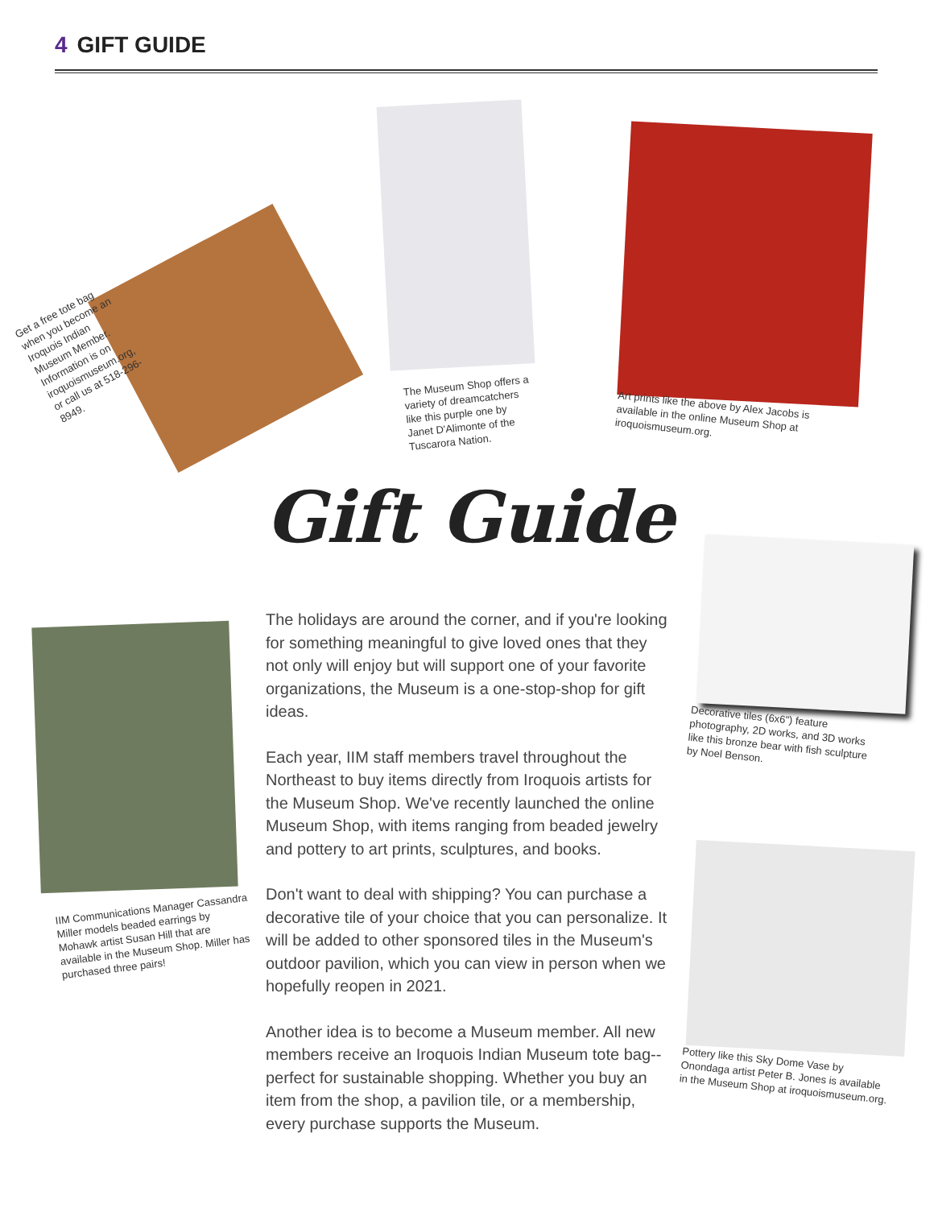4 GIFT GUIDE
Get a free tote bag when you become an Iroquois Indian Museum Member. Information is on iroquoismuseum.org, or call us at 518-296-8949.
The Museum Shop offers a variety of dreamcatchers like this purple one by Janet D'Alimonte of the Tuscarora Nation.
Art prints like the above by Alex Jacobs is available in the online Museum Shop at iroquoismuseum.org.
Gift Guide
IIM Communications Manager Cassandra Miller models beaded earrings by Mohawk artist Susan Hill that are available in the Museum Shop. Miller has purchased three pairs!
The holidays are around the corner, and if you're looking for something meaningful to give loved ones that they not only will enjoy but will support one of your favorite organizations, the Museum is a one-stop-shop for gift ideas.
Each year, IIM staff members travel throughout the Northeast to buy items directly from Iroquois artists for the Museum Shop. We've recently launched the online Museum Shop, with items ranging from beaded jewelry and pottery to art prints, sculptures, and books.
Don't want to deal with shipping? You can purchase a decorative tile of your choice that you can personalize. It will be added to other sponsored tiles in the Museum's outdoor pavilion, which you can view in person when we hopefully reopen in 2021.
Another idea is to become a Museum member. All new members receive an Iroquois Indian Museum tote bag--perfect for sustainable shopping. Whether you buy an item from the shop, a pavilion tile, or a membership, every purchase supports the Museum.
Decorative tiles (6x6") feature photography, 2D works, and 3D works like this bronze bear with fish sculpture by Noel Benson.
Pottery like this Sky Dome Vase by Onondaga artist Peter B. Jones is available in the Museum Shop at iroquoismuseum.org.